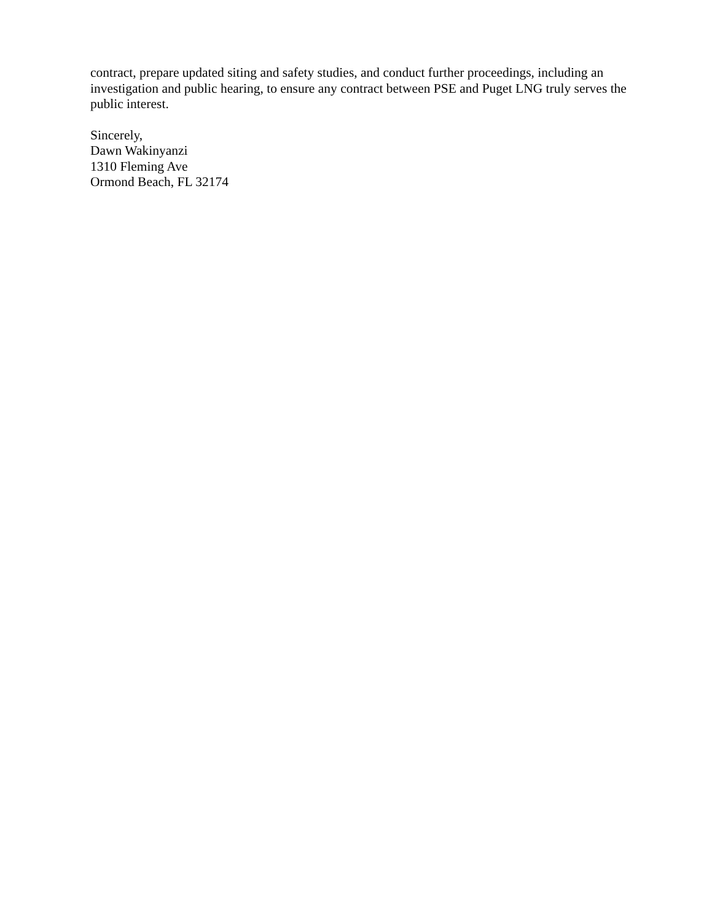contract, prepare updated siting and safety studies, and conduct further proceedings, including an investigation and public hearing, to ensure any contract between PSE and Puget LNG truly serves the public interest.
Sincerely,
Dawn Wakinyanzi
1310 Fleming Ave
Ormond Beach, FL 32174